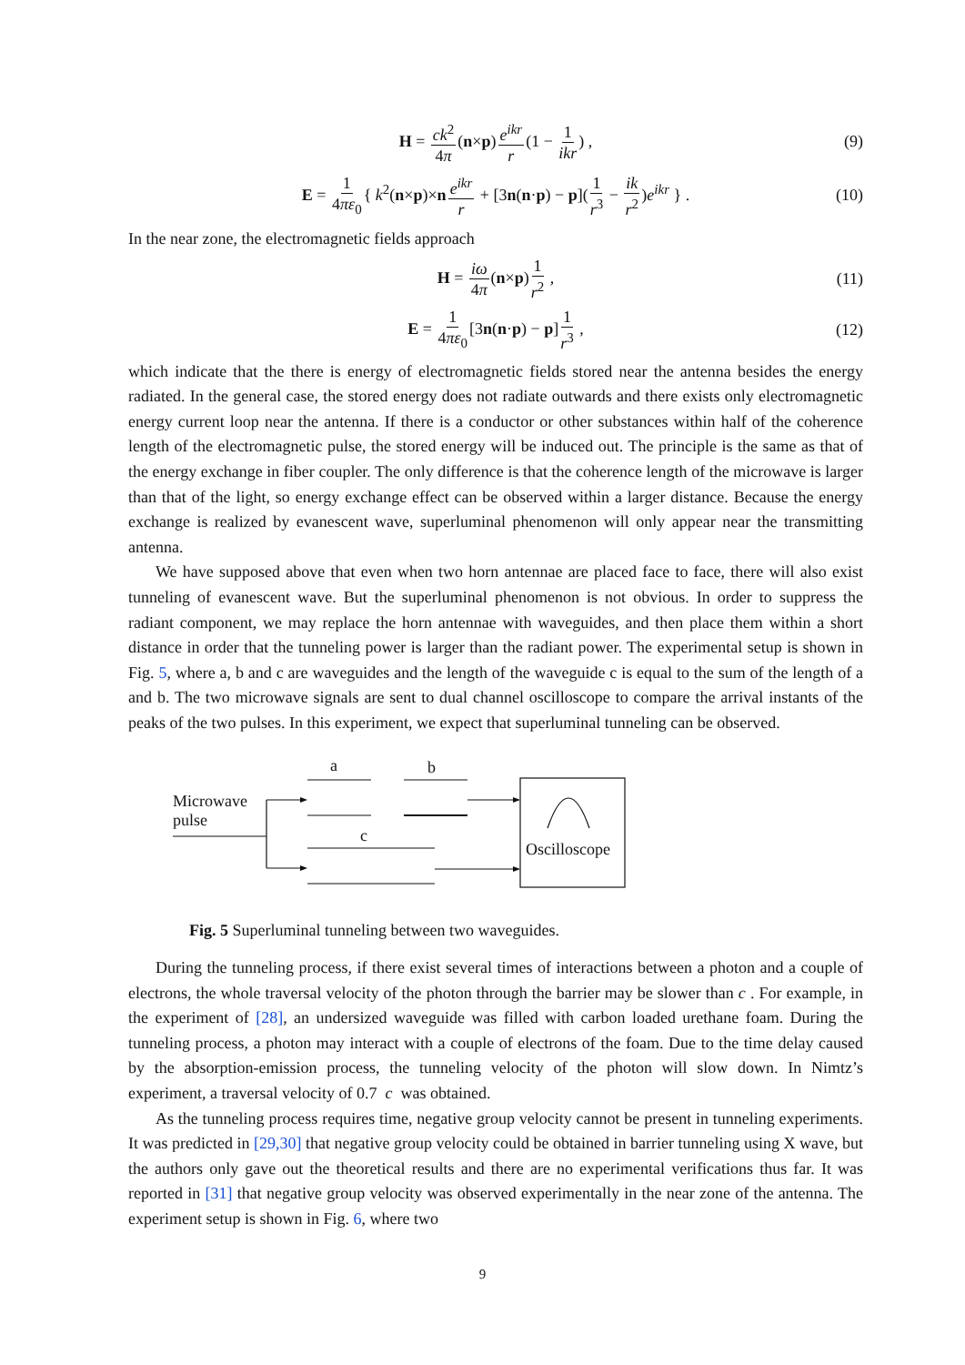H = ck<sup>2</sup> 4π(n×p)e<sup>ikr</sup> r(1 − 1 ikr) , (9)
E = 1 4πε<sub>0</sub>{ k<sup>2</sup>(n×p)×ne<sup>ikr</sup> r + [3n(n·p) − p](1 r<sup>3</sup> − ik r<sup>2</sup>)e<sup>ikr</sup> } . (10)
In the near zone, the electromagnetic fields approach
H = iω 4π(n×p)1 r<sup>2</sup> , (11)
E = 1 4πε<sub>0</sub>[3n(n·p) − p]1 r<sup>3</sup> , (12)
which indicate that the there is energy of electromagnetic fields stored near the antenna besides the energy radiated. In the general case, the stored energy does not radiate outwards and there exists only electromagnetic energy current loop near the antenna. If there is a conductor or other substances within half of the coherence length of the electromagnetic pulse, the stored energy will be induced out. The principle is the same as that of the energy exchange in fiber coupler. The only difference is that the coherence length of the microwave is larger than that of the light, so energy exchange effect can be observed within a larger distance. Because the energy exchange is realized by evanescent wave, superluminal phenomenon will only appear near the transmitting antenna.
We have supposed above that even when two horn antennae are placed face to face, there will also exist tunneling of evanescent wave. But the superluminal phenomenon is not obvious. In order to suppress the radiant component, we may replace the horn antennae with waveguides, and then place them within a short distance in order that the tunneling power is larger than the radiant power. The experimental setup is shown in Fig. 5, where a, b and c are waveguides and the length of the waveguide c is equal to the sum of the length of a and b. The two microwave signals are sent to dual channel oscilloscope to compare the arrival instants of the peaks of the two pulses. In this experiment, we expect that superluminal tunneling can be observed.
a
b
c
Microwave
pulse
Oscilloscope
Fig. 5 Superluminal tunneling between two waveguides.
During the tunneling process, if there exist several times of interactions between a photon and a couple of electrons, the whole traversal velocity of the photon through the barrier may be slower than c . For example, in the experiment of [28], an undersized waveguide was filled with carbon loaded urethane foam. During the tunneling process, a photon may interact with a couple of electrons of the foam. Due to the time delay caused by the absorption-emission process, the tunneling velocity of the photon will slow down. In Nimtz’s experiment, a traversal velocity of 0.7 c was obtained.
As the tunneling process requires time, negative group velocity cannot be present in tunneling experiments. It was predicted in [29,30] that negative group velocity could be obtained in barrier tunneling using X wave, but the authors only gave out the theoretical results and there are no experimental verifications thus far. It was reported in [31] that negative group velocity was observed experimentally in the near zone of the antenna. The experiment setup is shown in Fig. 6, where two
9